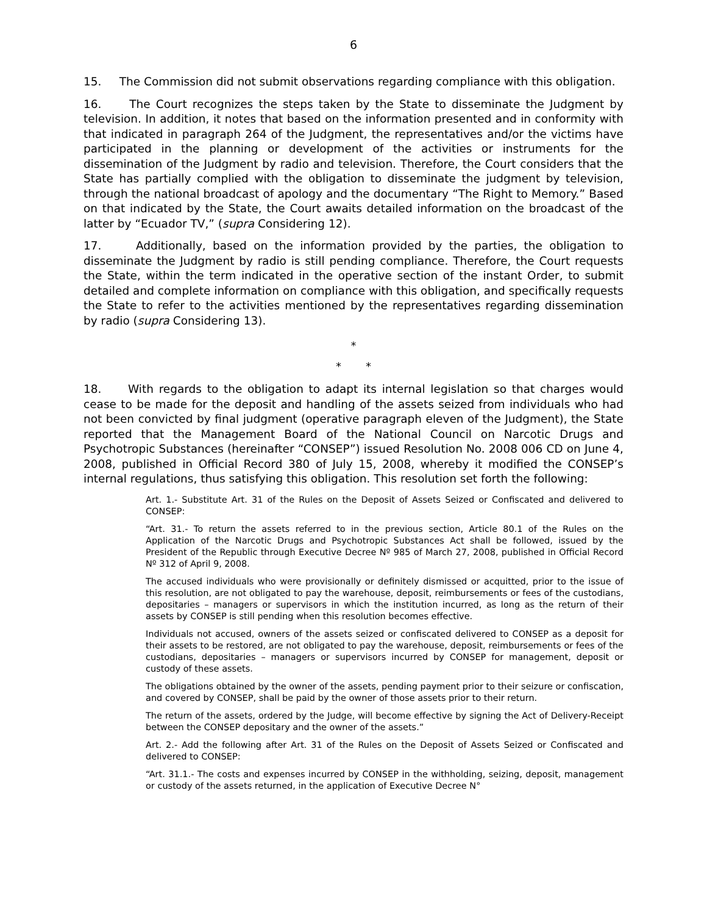6
15. The Commission did not submit observations regarding compliance with this obligation.
16. The Court recognizes the steps taken by the State to disseminate the Judgment by television. In addition, it notes that based on the information presented and in conformity with that indicated in paragraph 264 of the Judgment, the representatives and/or the victims have participated in the planning or development of the activities or instruments for the dissemination of the Judgment by radio and television. Therefore, the Court considers that the State has partially complied with the obligation to disseminate the judgment by television, through the national broadcast of apology and the documentary “The Right to Memory.” Based on that indicated by the State, the Court awaits detailed information on the broadcast of the latter by “Ecuador TV,” (supra Considering 12).
17. Additionally, based on the information provided by the parties, the obligation to disseminate the Judgment by radio is still pending compliance. Therefore, the Court requests the State, within the term indicated in the operative section of the instant Order, to submit detailed and complete information on compliance with this obligation, and specifically requests the State to refer to the activities mentioned by the representatives regarding dissemination by radio (supra Considering 13).
*
* *
18. With regards to the obligation to adapt its internal legislation so that charges would cease to be made for the deposit and handling of the assets seized from individuals who had not been convicted by final judgment (operative paragraph eleven of the Judgment), the State reported that the Management Board of the National Council on Narcotic Drugs and Psychotropic Substances (hereinafter “CONSEP”) issued Resolution No. 2008 006 CD on June 4, 2008, published in Official Record 380 of July 15, 2008, whereby it modified the CONSEP’s internal regulations, thus satisfying this obligation. This resolution set forth the following:
Art. 1.- Substitute Art. 31 of the Rules on the Deposit of Assets Seized or Confiscated and delivered to CONSEP:
“Art. 31.- To return the assets referred to in the previous section, Article 80.1 of the Rules on the Application of the Narcotic Drugs and Psychotropic Substances Act shall be followed, issued by the President of the Republic through Executive Decree Nº 985 of March 27, 2008, published in Official Record Nº 312 of April 9, 2008.
The accused individuals who were provisionally or definitely dismissed or acquitted, prior to the issue of this resolution, are not obligated to pay the warehouse, deposit, reimbursements or fees of the custodians, depositaries – managers or supervisors in which the institution incurred, as long as the return of their assets by CONSEP is still pending when this resolution becomes effective.
Individuals not accused, owners of the assets seized or confiscated delivered to CONSEP as a deposit for their assets to be restored, are not obligated to pay the warehouse, deposit, reimbursements or fees of the custodians, depositaries – managers or supervisors incurred by CONSEP for management, deposit or custody of these assets.
The obligations obtained by the owner of the assets, pending payment prior to their seizure or confiscation, and covered by CONSEP, shall be paid by the owner of those assets prior to their return.
The return of the assets, ordered by the Judge, will become effective by signing the Act of Delivery-Receipt between the CONSEP depositary and the owner of the assets.”
Art. 2.- Add the following after Art. 31 of the Rules on the Deposit of Assets Seized or Confiscated and delivered to CONSEP:
“Art. 31.1.- The costs and expenses incurred by CONSEP in the withholding, seizing, deposit, management or custody of the assets returned, in the application of Executive Decree N°